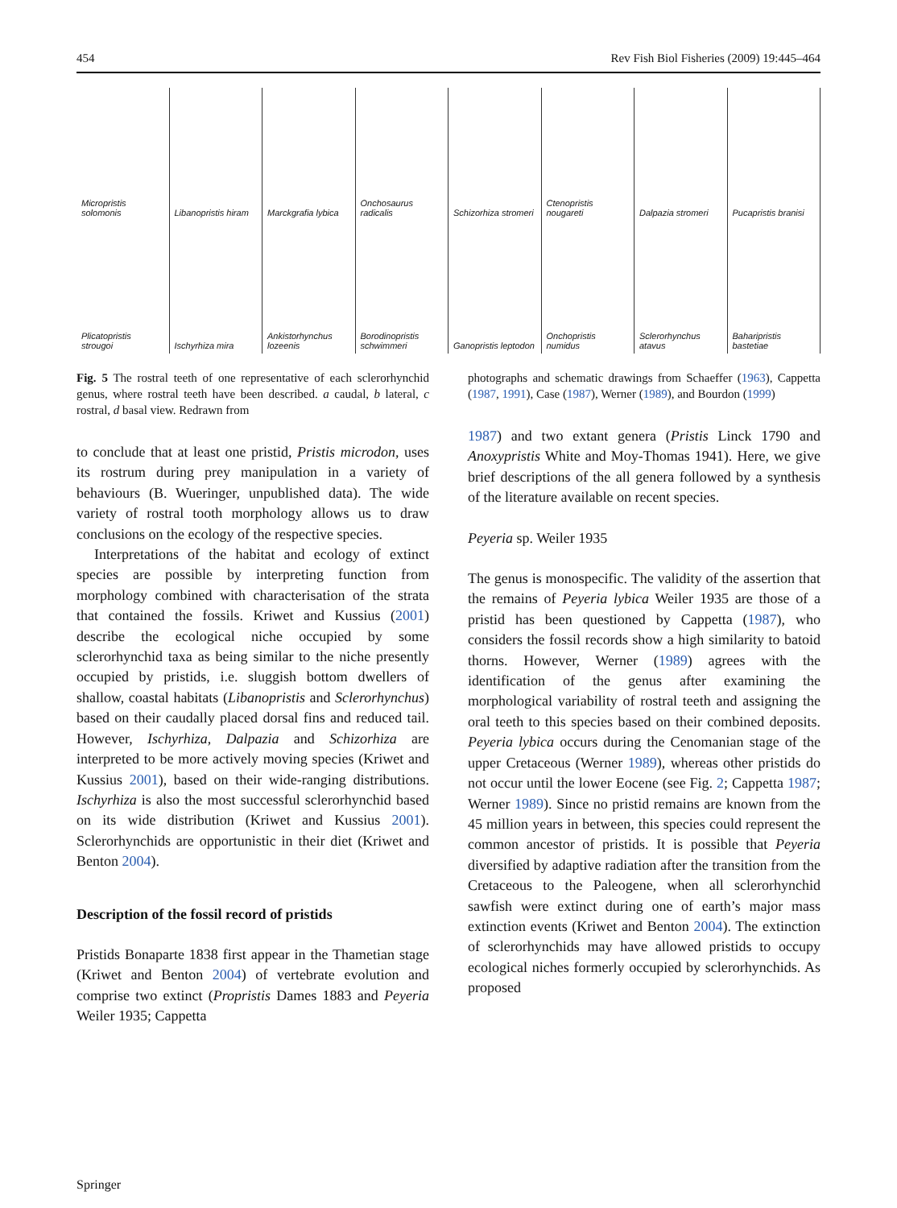454 Rev Fish Biol Fisheries (2009) 19:445–464
Micropristis solomonis
Libanopristis hiram
Marckgrafia lybica
Onchosaurus radicalis
Schizorhiza stromeri
Ctenopristis nougareti
Dalpazia stromeri
Pucapristis branisi
Plicatopristis strougoi
Ischyrhiza mira
Ankistorhynchus lozeenis
Borodinopristis schwimmeri
Ganopristis leptodon
Onchopristis numidus
Sclerorhynchus atavus
Baharipristis bastetiae
Fig. 5 The rostral teeth of one representative of each sclerorhynchid genus, where rostral teeth have been described. a caudal, b lateral, c rostral, d basal view. Redrawn from
to conclude that at least one pristid, Pristis microdon, uses its rostrum during prey manipulation in a variety of behaviours (B. Wueringer, unpublished data). The wide variety of rostral tooth morphology allows us to draw conclusions on the ecology of the respective species.
Interpretations of the habitat and ecology of extinct species are possible by interpreting function from morphology combined with characterisation of the strata that contained the fossils. Kriwet and Kussius (2001) describe the ecological niche occupied by some sclerorhynchid taxa as being similar to the niche presently occupied by pristids, i.e. sluggish bottom dwellers of shallow, coastal habitats (Libanopristis and Sclerorhynchus) based on their caudally placed dorsal fins and reduced tail. However, Ischyrhiza, Dalpazia and Schizorhiza are interpreted to be more actively moving species (Kriwet and Kussius 2001), based on their wide-ranging distributions. Ischyrhiza is also the most successful sclerorhynchid based on its wide distribution (Kriwet and Kussius 2001). Sclerorhynchids are opportunistic in their diet (Kriwet and Benton 2004).
Description of the fossil record of pristids
Pristids Bonaparte 1838 first appear in the Thametian stage (Kriwet and Benton 2004) of vertebrate evolution and comprise two extinct (Propristis Dames 1883 and Peyeria Weiler 1935; Cappetta
photographs and schematic drawings from Schaeffer (1963), Cappetta (1987, 1991), Case (1987), Werner (1989), and Bourdon (1999)
1987) and two extant genera (Pristis Linck 1790 and Anoxypristis White and Moy-Thomas 1941). Here, we give brief descriptions of the all genera followed by a synthesis of the literature available on recent species.
Peyeria sp. Weiler 1935
The genus is monospecific. The validity of the assertion that the remains of Peyeria lybica Weiler 1935 are those of a pristid has been questioned by Cappetta (1987), who considers the fossil records show a high similarity to batoid thorns. However, Werner (1989) agrees with the identification of the genus after examining the morphological variability of rostral teeth and assigning the oral teeth to this species based on their combined deposits. Peyeria lybica occurs during the Cenomanian stage of the upper Cretaceous (Werner 1989), whereas other pristids do not occur until the lower Eocene (see Fig. 2; Cappetta 1987; Werner 1989). Since no pristid remains are known from the 45 million years in between, this species could represent the common ancestor of pristids. It is possible that Peyeria diversified by adaptive radiation after the transition from the Cretaceous to the Paleogene, when all sclerorhynchid sawfish were extinct during one of earth’s major mass extinction events (Kriwet and Benton 2004). The extinction of sclerorhynchids may have allowed pristids to occupy ecological niches formerly occupied by sclerorhynchids. As proposed
Springer